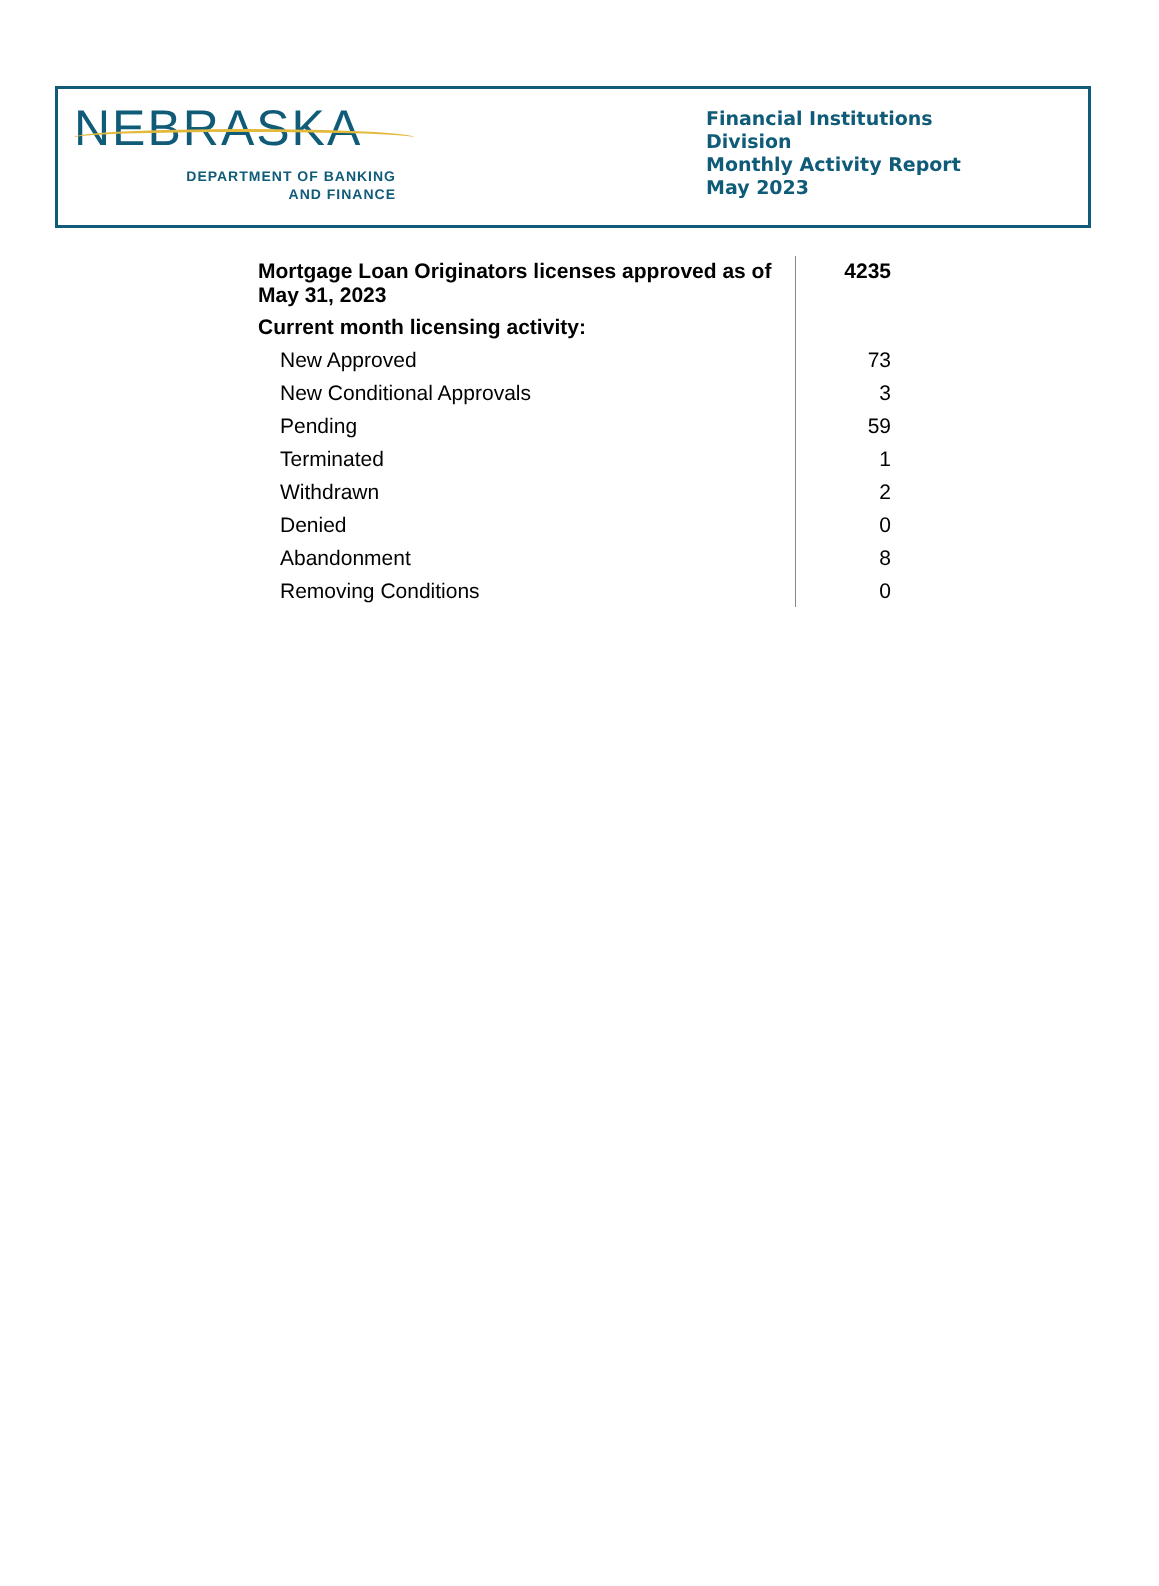NEBRASKA
DEPARTMENT OF BANKING
AND FINANCE
Financial Institutions Division
Monthly Activity Report
May 2023
| Mortgage Loan Originators licenses approved as of May 31, 2023 | 4235 |
| Current month licensing activity: | |
| New Approved | 73 |
| New Conditional Approvals | 3 |
| Pending | 59 |
| Terminated | 1 |
| Withdrawn | 2 |
| Denied | 0 |
| Abandonment | 8 |
| Removing Conditions | 0 |